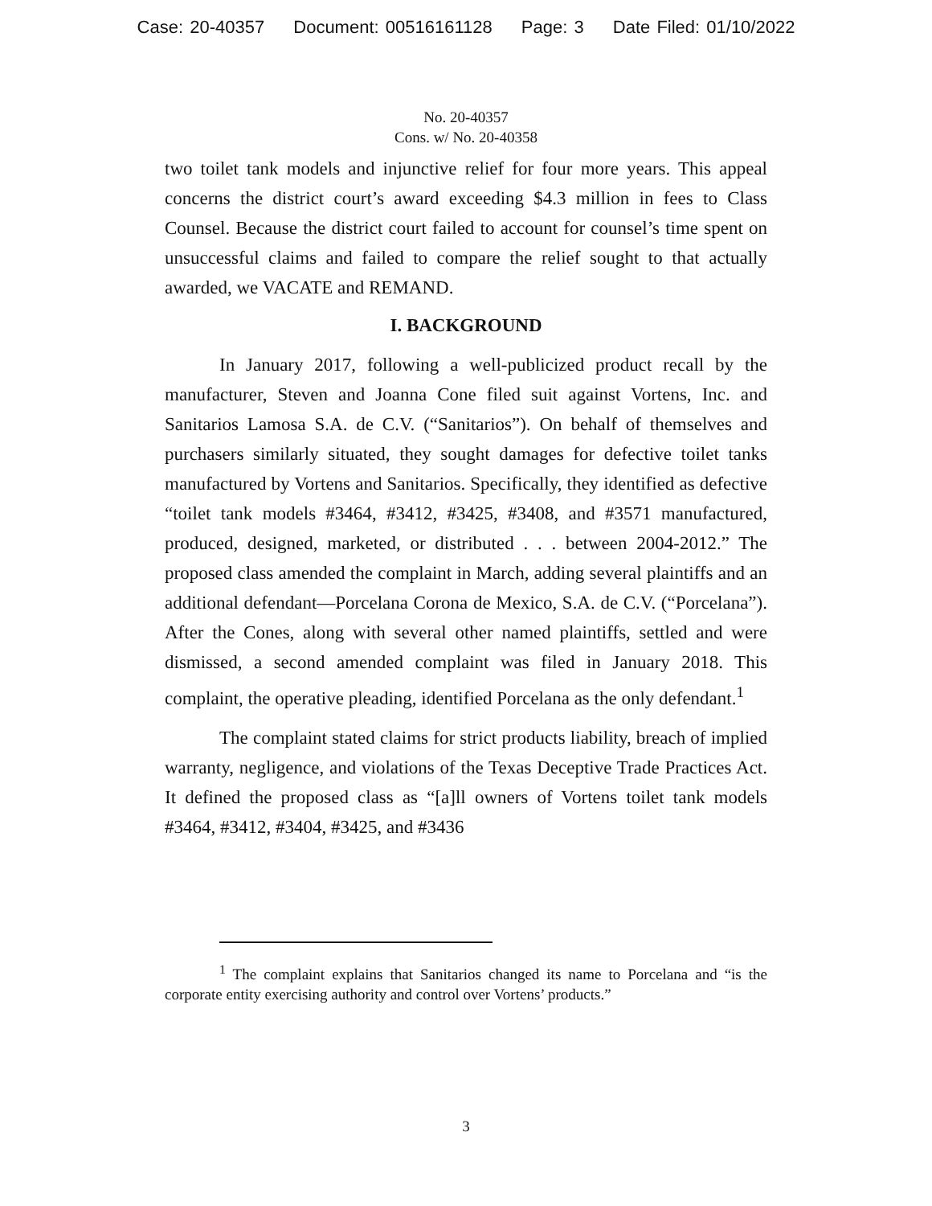Case: 20-40357 Document: 00516161128 Page: 3 Date Filed: 01/10/2022
No. 20-40357
Cons. w/ No. 20-40358
two toilet tank models and injunctive relief for four more years. This appeal concerns the district court’s award exceeding $4.3 million in fees to Class Counsel. Because the district court failed to account for counsel’s time spent on unsuccessful claims and failed to compare the relief sought to that actually awarded, we VACATE and REMAND.
I. BACKGROUND
In January 2017, following a well-publicized product recall by the manufacturer, Steven and Joanna Cone filed suit against Vortens, Inc. and Sanitarios Lamosa S.A. de C.V. (“Sanitarios”). On behalf of themselves and purchasers similarly situated, they sought damages for defective toilet tanks manufactured by Vortens and Sanitarios. Specifically, they identified as defective “toilet tank models #3464, #3412, #3425, #3408, and #3571 manufactured, produced, designed, marketed, or distributed . . . between 2004-2012.” The proposed class amended the complaint in March, adding several plaintiffs and an additional defendant—Porcelana Corona de Mexico, S.A. de C.V. (“Porcelana”). After the Cones, along with several other named plaintiffs, settled and were dismissed, a second amended complaint was filed in January 2018. This complaint, the operative pleading, identified Porcelana as the only defendant.<sup>1</sup>
The complaint stated claims for strict products liability, breach of implied warranty, negligence, and violations of the Texas Deceptive Trade Practices Act. It defined the proposed class as “[a]ll owners of Vortens toilet tank models #3464, #3412, #3404, #3425, and #3436
<sup>1</sup> The complaint explains that Sanitarios changed its name to Porcelana and “is the corporate entity exercising authority and control over Vortens’ products.”
3